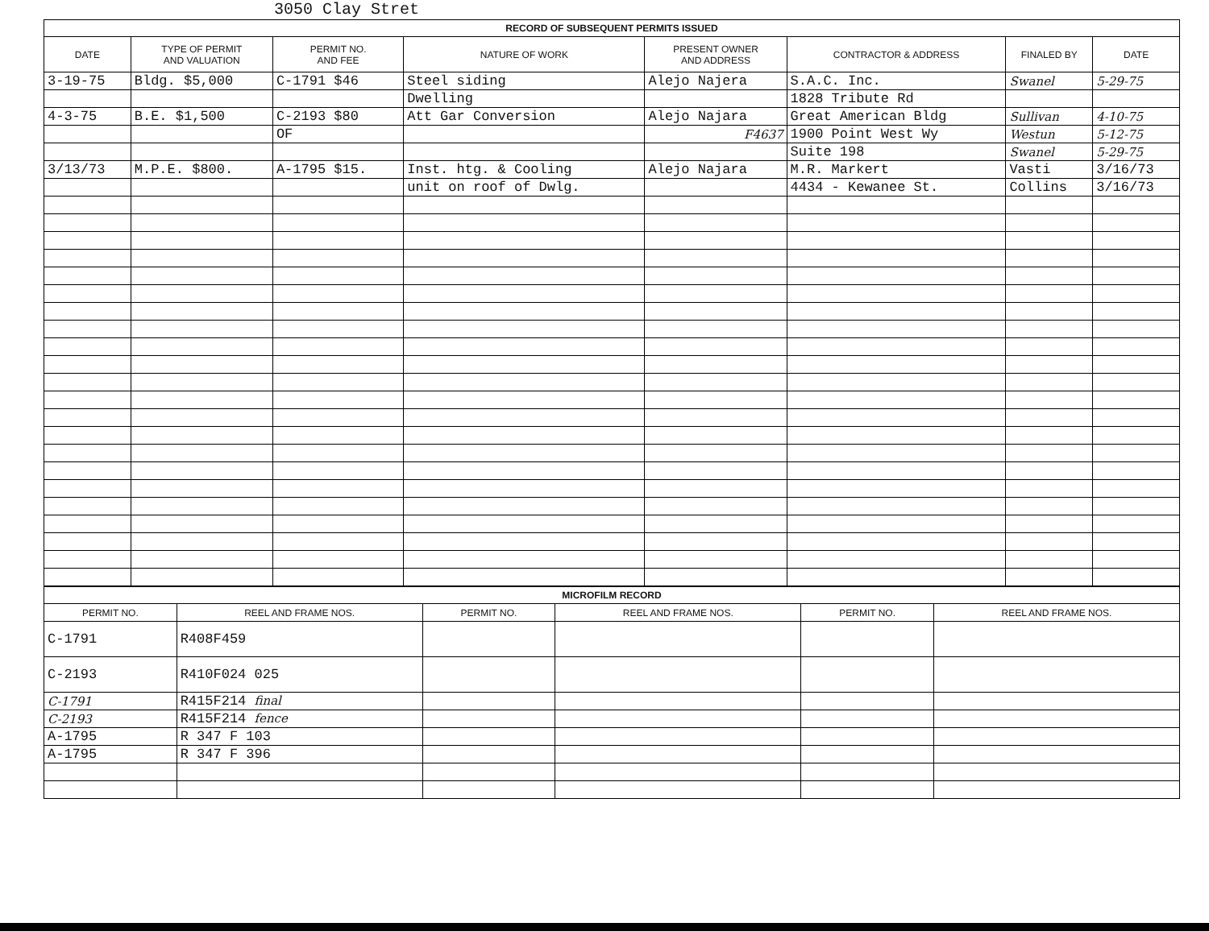3050 Clay Stret
| RECORD OF SUBSEQUENT PERMITS ISSUED | | | | | | | |
| DATE | TYPE OF PERMIT AND VALUATION | PERMIT NO. AND FEE | NATURE OF WORK | PRESENT OWNER AND ADDRESS | CONTRACTOR & ADDRESS | FINALED BY | DATE |
| 3-19-75 | Bldg. $5,000 | C-1791 $46 | Steel siding | Alejo Najera | S.A.C. Inc. | Swanel | 5-29-75 |
| | | | Dwelling | | 1828 Tribute Rd | | |
| 4-3-75 | B.E. $1,500 | C-2193 $80 | Att Gar Conversion | Alejo Najara | Great American Bldg | Sullivan | 4-10-75 |
| | | OF | | F4637 | 1900 Point West Wy | Westun | 5-12-75 |
| | | | | | Suite 198 | Swanel | 5-29-75 |
| 3/13/73 | M.P.E. $800. | A-1795 $15. | Inst. htg. & Cooling | Alejo Najara | M.R. Markert | Vasti | 3/16/73 |
| | | | unit on roof of Dwlg. | | 4434 - Kewanee St. | Collins | 3/16/73 |
| MICROFILM RECORD | | | | | |
| PERMIT NO. | REEL AND FRAME NOS. | PERMIT NO. | REEL AND FRAME NOS. | PERMIT NO. | REEL AND FRAME NOS. |
| C-1791 | R408F459 | | | | |
| C-2193 | R410F024 025 | | | | |
| C-1791 | R415F214 final | | | | |
| C-2193 | R415F214 fence | | | | |
| A-1795 | R 347 F 103 | | | | |
| A-1795 | R 347 F 396 | | | | |